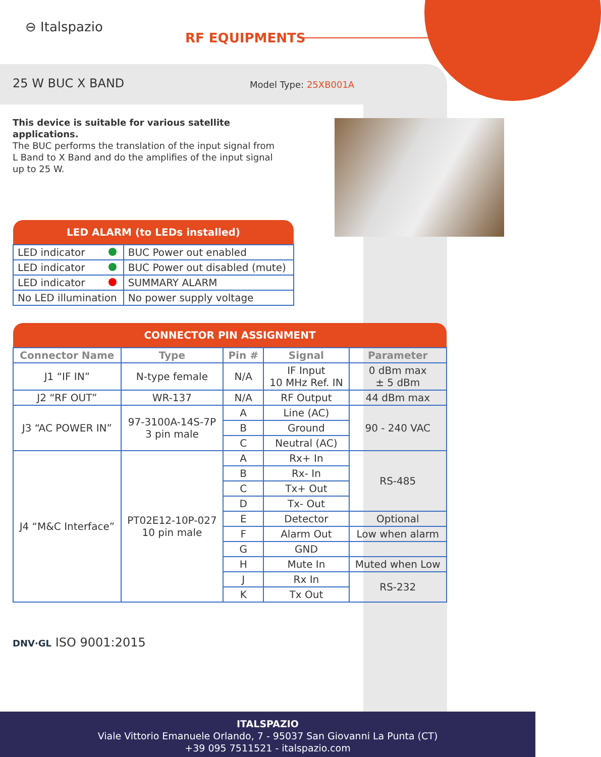⊖ Italspazio
RF EQUIPMENTS
25 W BUC X BAND Model Type: 25XB001A
This device is suitable for various satellite applications.
The BUC performs the translation of the input signal from L Band to X Band and do the amplifies of the input signal up to 25 W.
| LED ALARM (to LEDs installed) | |
| LED indicator | BUC Power out enabled |
| LED indicator | BUC Power out disabled (mute) |
| LED indicator | SUMMARY ALARM |
| No LED illumination | No power supply voltage |
| CONNECTOR PIN ASSIGNMENT | | | | |
| Connector Name | Type | Pin # | Signal | Parameter |
| J1 “IF IN” | N-type female | N/A | IF Input 10 MHz Ref. IN | 0 dBm max ± 5 dBm |
| J2 “RF OUT” | WR-137 | N/A | RF Output | 44 dBm max |
| J3 “AC POWER IN” | 97-3100A-14S-7P 3 pin male | A | Line (AC) | 90 - 240 VAC |
| | | B | Ground | |
| | | C | Neutral (AC) | |
| J4 “M&C Interface” | PT02E12-10P-027 10 pin male | A | Rx+ In | RS-485 |
| | | B | Rx- In | |
| | | C | Tx+ Out | |
| | | D | Tx- Out | |
| | | E | Detector | Optional |
| | | F | Alarm Out | Low when alarm |
| | | G | GND | |
| | | H | Mute In | Muted when Low |
| | | J | Rx In | RS-232 |
| | | K | Tx Out | |
DNV·GL ISO 9001:2015
ITALSPAZIO
Viale Vittorio Emanuele Orlando, 7 - 95037 San Giovanni La Punta (CT)
+39 095 7511521 - italspazio.com